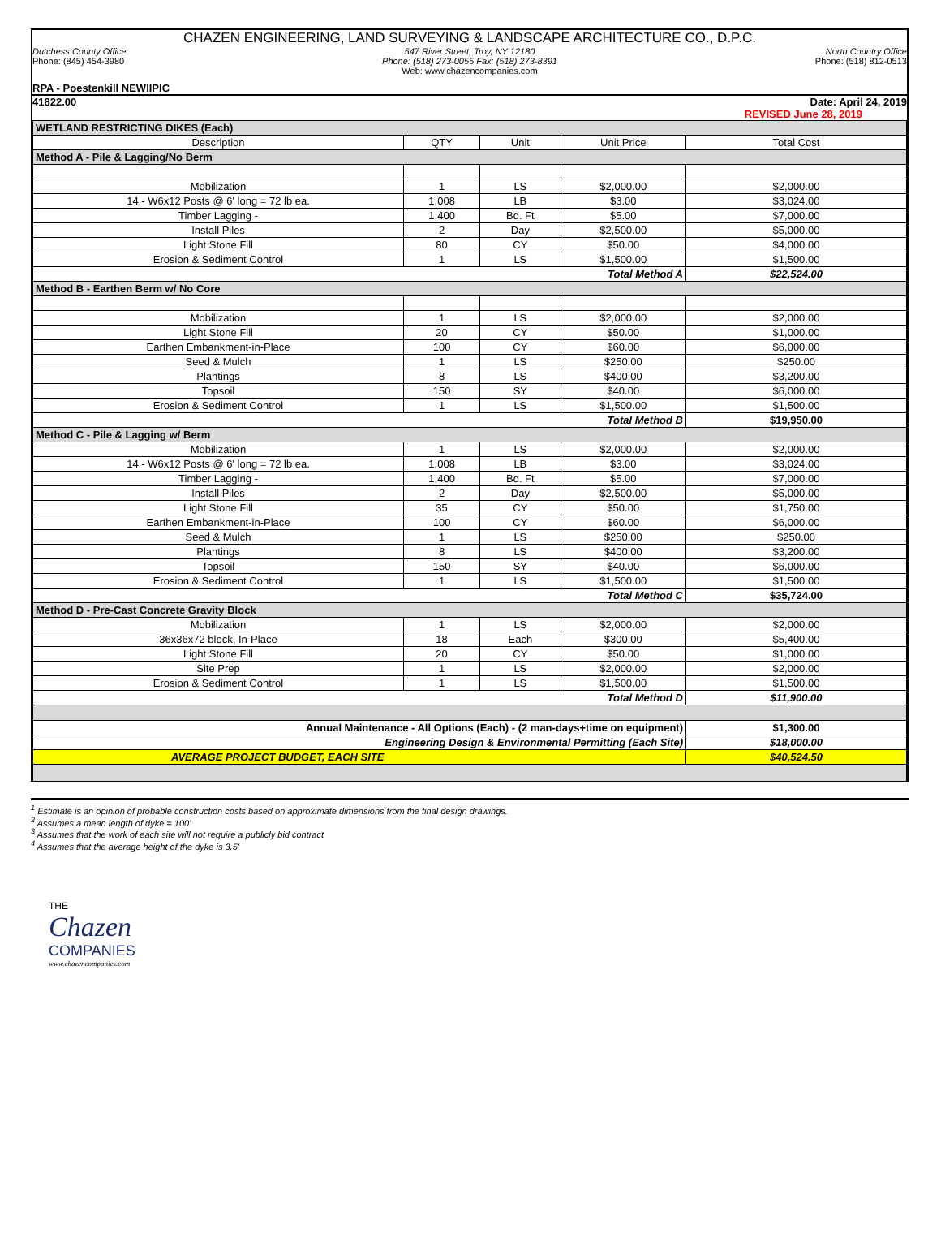CHAZEN ENGINEERING, LAND SURVEYING & LANDSCAPE ARCHITECTURE CO., D.P.C.
Dutchess County Office
Phone: (845) 454-3980
547 River Street, Troy, NY 12180
Phone: (518) 273-0055 Fax: (518) 273-8391
Web: www.chazencompanies.com
North Country Office
Phone: (518) 812-0513
RPA - Poestenkill NEWIIPIC
41822.00 Date: April 24, 2019
REVISED June 28, 2019
| WETLAND RESTRICTING DIKES (Each) | | | | |
| Description | QTY | Unit | Unit Price | Total Cost |
| Method A - Pile & Lagging/No Berm | | | | |
| Mobilization | 1 | LS | $2,000.00 | $2,000.00 |
| 14 - W6x12 Posts @ 6' long = 72 lb ea. | 1,008 | LB | $3.00 | $3,024.00 |
| Timber Lagging - | 1,400 | Bd. Ft | $5.00 | $7,000.00 |
| Install Piles | 2 | Day | $2,500.00 | $5,000.00 |
| Light Stone Fill | 80 | CY | $50.00 | $4,000.00 |
| Erosion & Sediment Control | 1 | LS | $1,500.00 | $1,500.00 |
| Total Method A | | | | $22,524.00 |
| Method B - Earthen Berm w/ No Core | | | | |
| Mobilization | 1 | LS | $2,000.00 | $2,000.00 |
| Light Stone Fill | 20 | CY | $50.00 | $1,000.00 |
| Earthen Embankment-in-Place | 100 | CY | $60.00 | $6,000.00 |
| Seed & Mulch | 1 | LS | $250.00 | $250.00 |
| Plantings | 8 | LS | $400.00 | $3,200.00 |
| Topsoil | 150 | SY | $40.00 | $6,000.00 |
| Erosion & Sediment Control | 1 | LS | $1,500.00 | $1,500.00 |
| Total Method B | | | | $19,950.00 |
| Method C - Pile & Lagging w/ Berm | | | | |
| Mobilization | 1 | LS | $2,000.00 | $2,000.00 |
| 14 - W6x12 Posts @ 6' long = 72 lb ea. | 1,008 | LB | $3.00 | $3,024.00 |
| Timber Lagging - | 1,400 | Bd. Ft | $5.00 | $7,000.00 |
| Install Piles | 2 | Day | $2,500.00 | $5,000.00 |
| Light Stone Fill | 35 | CY | $50.00 | $1,750.00 |
| Earthen Embankment-in-Place | 100 | CY | $60.00 | $6,000.00 |
| Seed & Mulch | 1 | LS | $250.00 | $250.00 |
| Plantings | 8 | LS | $400.00 | $3,200.00 |
| Topsoil | 150 | SY | $40.00 | $6,000.00 |
| Erosion & Sediment Control | 1 | LS | $1,500.00 | $1,500.00 |
| Total Method C | | | | $35,724.00 |
| Method D - Pre-Cast Concrete Gravity Block | | | | |
| Mobilization | 1 | LS | $2,000.00 | $2,000.00 |
| 36x36x72 block, In-Place | 18 | Each | $300.00 | $5,400.00 |
| Light Stone Fill | 20 | CY | $50.00 | $1,000.00 |
| Site Prep | 1 | LS | $2,000.00 | $2,000.00 |
| Erosion & Sediment Control | 1 | LS | $1,500.00 | $1,500.00 |
| Total Method D | | | | $11,900.00 |
| Annual Maintenance - All Options (Each) - (2 man-days+time on equipment) | | | | $1,300.00 |
| Engineering Design & Environmental Permitting (Each Site) | | | | $18,000.00 |
| AVERAGE PROJECT BUDGET, EACH SITE | | | | $40,524.50 |
<sup>1</sup> Estimate is an opinion of probable construction costs based on approximate dimensions from the final design drawings.
<sup>2</sup> Assumes a mean length of dyke = 100'
<sup>3</sup> Assumes that the work of each site will not require a publicly bid contract
<sup>4</sup> Assumes that the average height of the dyke is 3.5'
THE
Chazen
COMPANIES
www.chazencompanies.com